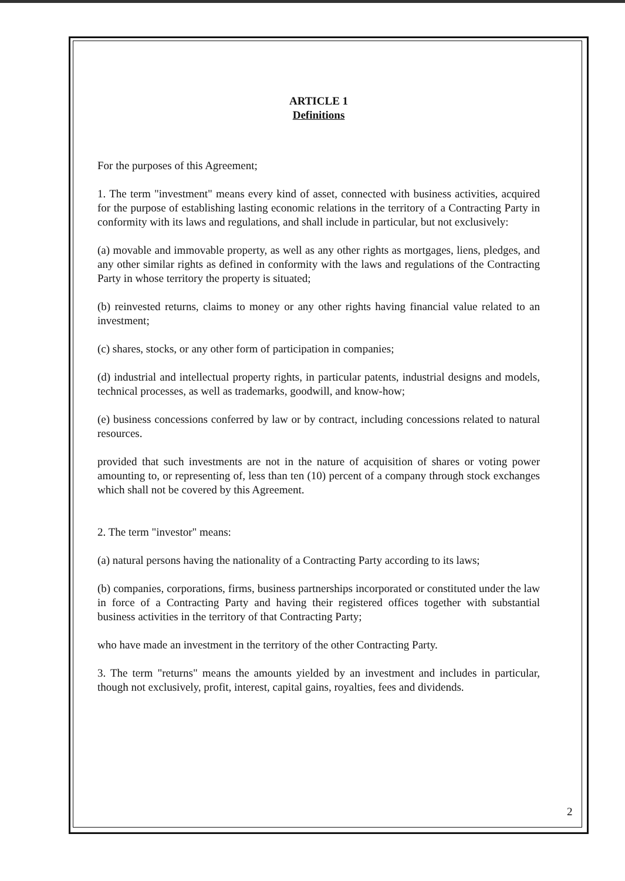ARTICLE 1
Definitions
For the purposes of this Agreement;
1. The term "investment" means every kind of asset, connected with business activities, acquired for the purpose of establishing lasting economic relations in the territory of a Contracting Party in conformity with its laws and regulations, and shall include in particular, but not exclusively:
(a) movable and immovable property, as well as any other rights as mortgages, liens, pledges, and any other similar rights as defined in conformity with the laws and regulations of the Contracting Party in whose territory the property is situated;
(b) reinvested returns, claims to money or any other rights having financial value related to an investment;
(c) shares, stocks, or any other form of participation in companies;
(d) industrial and intellectual property rights, in particular patents, industrial designs and models, technical processes, as well as trademarks, goodwill, and know-how;
(e) business concessions conferred by law or by contract, including concessions related to natural resources.
provided that such investments are not in the nature of acquisition of shares or voting power amounting to, or representing of, less than ten (10) percent of a company through stock exchanges which shall not be covered by this Agreement.
2. The term "investor" means:
(a) natural persons having the nationality of a Contracting Party according to its laws;
(b) companies, corporations, firms, business partnerships incorporated or constituted under the law in force of a Contracting Party and having their registered offices together with substantial business activities in the territory of that Contracting Party;
who have made an investment in the territory of the other Contracting Party.
3. The term "returns" means the amounts yielded by an investment and includes in particular, though not exclusively, profit, interest, capital gains, royalties, fees and dividends.
2